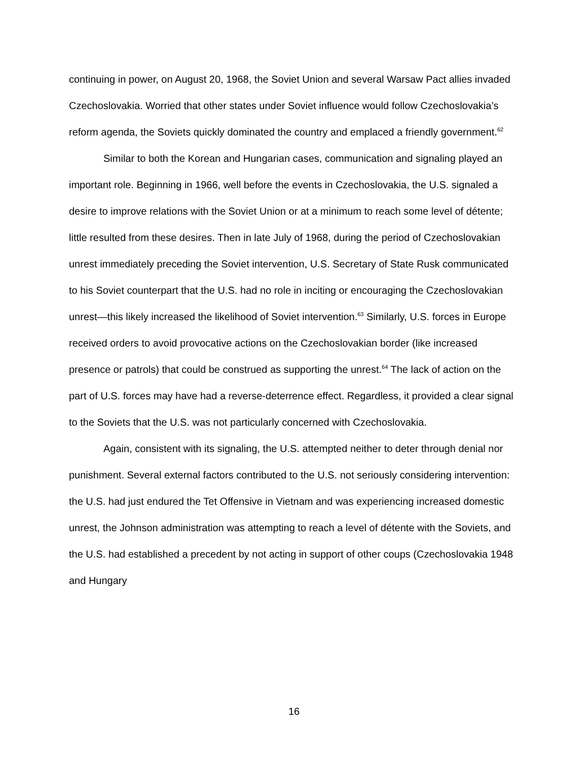continuing in power, on August 20, 1968, the Soviet Union and several Warsaw Pact allies invaded Czechoslovakia. Worried that other states under Soviet influence would follow Czechoslovakia’s reform agenda, the Soviets quickly dominated the country and emplaced a friendly government.<sup>62</sup>
Similar to both the Korean and Hungarian cases, communication and signaling played an important role. Beginning in 1966, well before the events in Czechoslovakia, the U.S. signaled a desire to improve relations with the Soviet Union or at a minimum to reach some level of détente; little resulted from these desires. Then in late July of 1968, during the period of Czechoslovakian unrest immediately preceding the Soviet intervention, U.S. Secretary of State Rusk communicated to his Soviet counterpart that the U.S. had no role in inciting or encouraging the Czechoslovakian unrest—this likely increased the likelihood of Soviet intervention.<sup>63</sup> Similarly, U.S. forces in Europe received orders to avoid provocative actions on the Czechoslovakian border (like increased presence or patrols) that could be construed as supporting the unrest.<sup>64</sup> The lack of action on the part of U.S. forces may have had a reverse-deterrence effect. Regardless, it provided a clear signal to the Soviets that the U.S. was not particularly concerned with Czechoslovakia.
Again, consistent with its signaling, the U.S. attempted neither to deter through denial nor punishment. Several external factors contributed to the U.S. not seriously considering intervention: the U.S. had just endured the Tet Offensive in Vietnam and was experiencing increased domestic unrest, the Johnson administration was attempting to reach a level of détente with the Soviets, and the U.S. had established a precedent by not acting in support of other coups (Czechoslovakia 1948 and Hungary
16